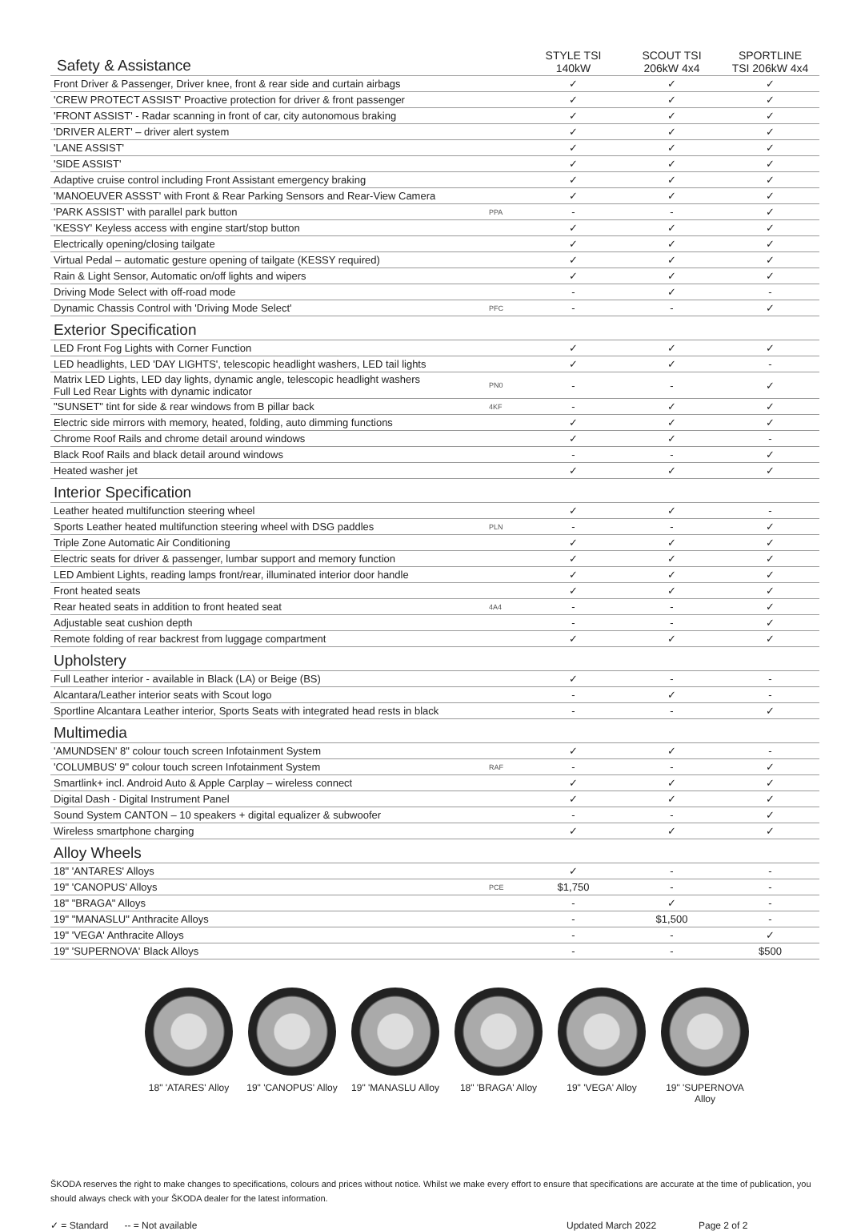| Safety & Assistance | | STYLE TSI 140kW | SCOUT TSI 206kW 4x4 | SPORTLINE TSI 206kW 4x4 |
| --- | --- | --- | --- | --- |
| Front Driver & Passenger, Driver knee, front & rear side and curtain airbags | | ✓ | ✓ | ✓ |
| 'CREW PROTECT ASSIST' Proactive protection for driver & front passenger | | ✓ | ✓ | ✓ |
| 'FRONT ASSIST' - Radar scanning in front of car, city autonomous braking | | ✓ | ✓ | ✓ |
| 'DRIVER ALERT' – driver alert system | | ✓ | ✓ | ✓ |
| 'LANE ASSIST' | | ✓ | ✓ | ✓ |
| 'SIDE ASSIST' | | ✓ | ✓ | ✓ |
| Adaptive cruise control including Front Assistant emergency braking | | ✓ | ✓ | ✓ |
| 'MANOEUVER ASSST' with Front & Rear Parking Sensors and Rear-View Camera | | ✓ | ✓ | ✓ |
| 'PARK ASSIST' with parallel park button | PPA | - | - | ✓ |
| 'KESSY' Keyless access with engine start/stop button | | ✓ | ✓ | ✓ |
| Electrically opening/closing tailgate | | ✓ | ✓ | ✓ |
| Virtual Pedal – automatic gesture opening of tailgate (KESSY required) | | ✓ | ✓ | ✓ |
| Rain & Light Sensor, Automatic on/off lights and wipers | | ✓ | ✓ | ✓ |
| Driving Mode Select with off-road mode | | - | ✓ | - |
| Dynamic Chassis Control with 'Driving Mode Select' | PFC | - | - | ✓ |
| Exterior Specification | | | | |
| LED Front Fog Lights with Corner Function | | ✓ | ✓ | ✓ |
| LED headlights, LED 'DAY LIGHTS', telescopic headlight washers, LED tail lights | | ✓ | ✓ | - |
| Matrix LED Lights, LED day lights, dynamic angle, telescopic headlight washers Full Led Rear Lights with dynamic indicator | PN0 | - | - | ✓ |
| "SUNSET" tint for side & rear windows from B pillar back | 4KF | - | ✓ | ✓ |
| Electric side mirrors with memory, heated, folding, auto dimming functions | | ✓ | ✓ | ✓ |
| Chrome Roof Rails and chrome detail around windows | | ✓ | ✓ | - |
| Black Roof Rails and black detail around windows | | - | - | ✓ |
| Heated washer jet | | ✓ | ✓ | ✓ |
| Interior Specification | | | | |
| Leather heated multifunction steering wheel | | ✓ | ✓ | - |
| Sports Leather heated multifunction steering wheel with DSG paddles | PLN | - | - | ✓ |
| Triple Zone Automatic Air Conditioning | | ✓ | ✓ | ✓ |
| Electric seats for driver & passenger, lumbar support and memory function | | ✓ | ✓ | ✓ |
| LED Ambient Lights, reading lamps front/rear, illuminated interior door handle | | ✓ | ✓ | ✓ |
| Front heated seats | | ✓ | ✓ | ✓ |
| Rear heated seats in addition to front heated seat | 4A4 | - | - | ✓ |
| Adjustable seat cushion depth | | - | - | ✓ |
| Remote folding of rear backrest from luggage compartment | | ✓ | ✓ | ✓ |
| Upholstery | | | | |
| Full Leather interior - available in Black (LA) or Beige (BS) | | ✓ | - | - |
| Alcantara/Leather interior seats with Scout logo | | - | ✓ | - |
| Sportline Alcantara Leather interior, Sports Seats with integrated head rests in black | | - | - | ✓ |
| Multimedia | | | | |
| 'AMUNDSEN' 8" colour touch screen Infotainment System | | ✓ | ✓ | - |
| 'COLUMBUS' 9" colour touch screen Infotainment System | RAF | - | - | ✓ |
| Smartlink+ incl. Android Auto & Apple Carplay – wireless connect | | ✓ | ✓ | ✓ |
| Digital Dash - Digital Instrument Panel | | ✓ | ✓ | ✓ |
| Sound System CANTON – 10 speakers + digital equalizer & subwoofer | | - | - | ✓ |
| Wireless smartphone charging | | ✓ | ✓ | ✓ |
| Alloy Wheels | | | | |
| 18" 'ANTARES' Alloys | | ✓ | - | - |
| 19" 'CANOPUS' Alloys | PCE | $1,750 | - | - |
| 18" "BRAGA" Alloys | | - | ✓ | - |
| 19" "MANASLU" Anthracite Alloys | | - | $1,500 | - |
| 19" 'VEGA' Anthracite Alloys | | - | - | ✓ |
| 19" 'SUPERNOVA' Black Alloys | | - | - | $500 |
18" 'ATARES' Alloy
19" 'CANOPUS' Alloy
19" 'MANASLU Alloy
18" 'BRAGA' Alloy
19" 'VEGA' Alloy
19" 'SUPERNOVA Alloy
ŠKODA reserves the right to make changes to specifications, colours and prices without notice. Whilst we make every effort to ensure that specifications are accurate at the time of publication, you should always check with your ŠKODA dealer for the latest information.
✓ = Standard -- = Not available Updated March 2022 Page 2 of 2